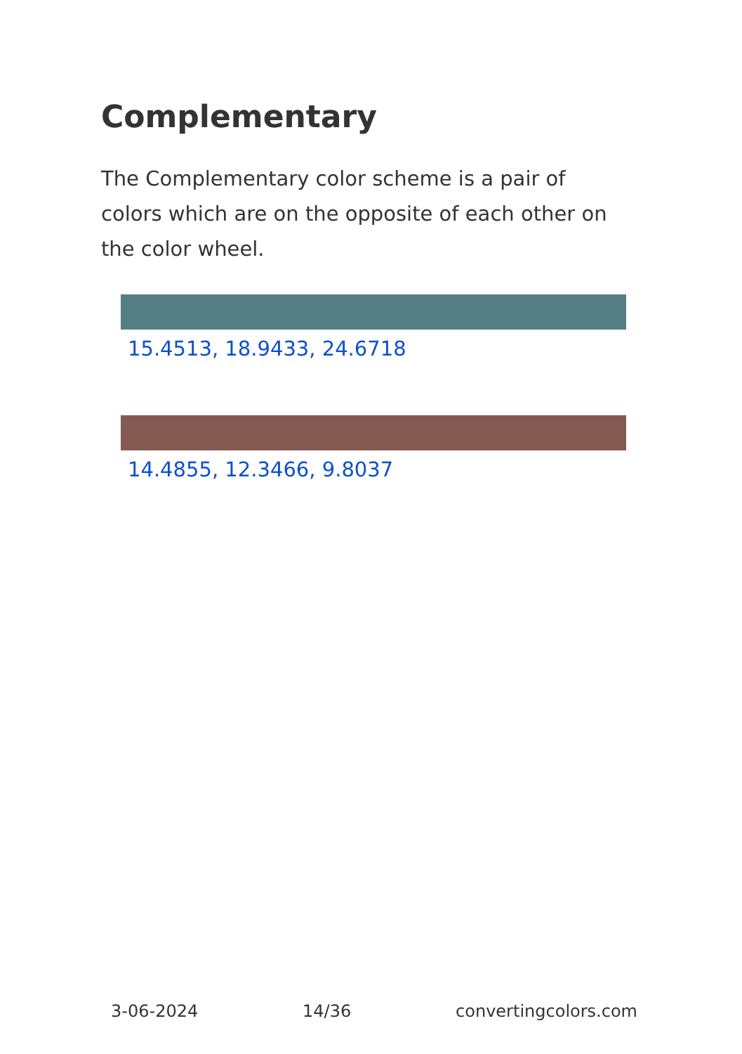Complementary
The Complementary color scheme is a pair of colors which are on the opposite of each other on the color wheel.
15.4513, 18.9433, 24.6718
14.4855, 12.3466, 9.8037
3-06-2024 14/36 convertingcolors.com